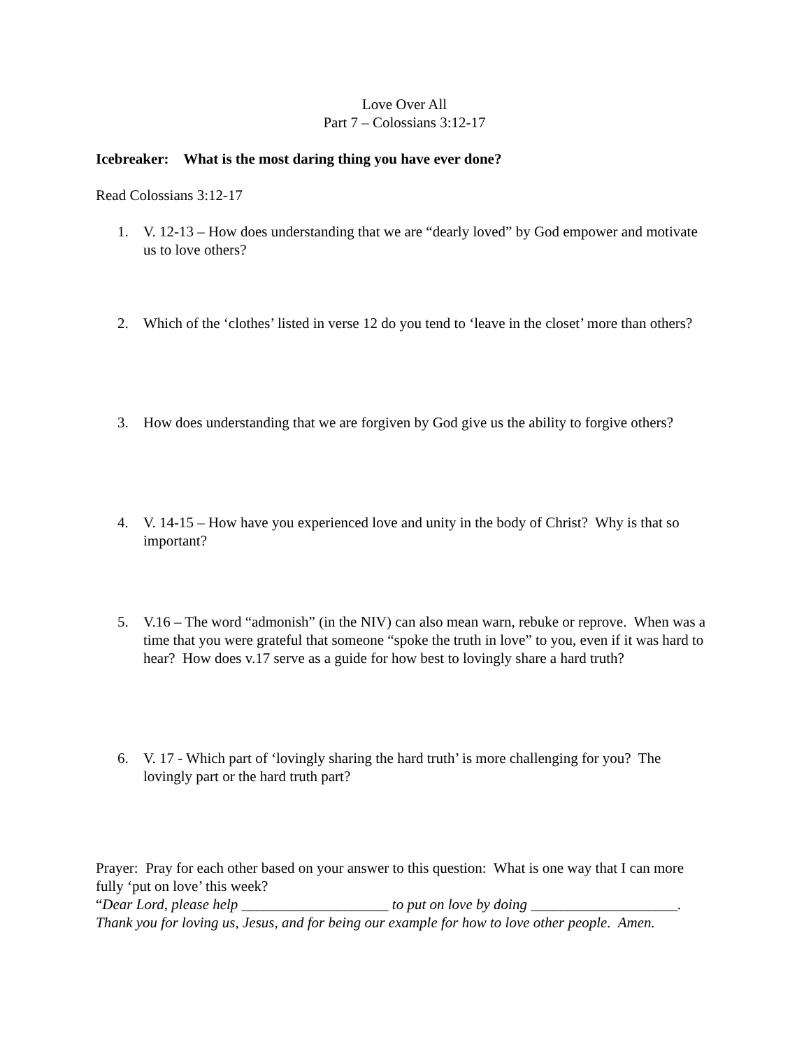Love Over All
Part 7 – Colossians 3:12-17
Icebreaker: What is the most daring thing you have ever done?
Read Colossians 3:12-17
1. V. 12-13 – How does understanding that we are “dearly loved” by God empower and motivate us to love others?
2. Which of the ‘clothes’ listed in verse 12 do you tend to ‘leave in the closet’ more than others?
3. How does understanding that we are forgiven by God give us the ability to forgive others?
4. V. 14-15 – How have you experienced love and unity in the body of Christ? Why is that so important?
5. V.16 – The word “admonish” (in the NIV) can also mean warn, rebuke or reprove. When was a time that you were grateful that someone “spoke the truth in love” to you, even if it was hard to hear? How does v.17 serve as a guide for how best to lovingly share a hard truth?
6. V. 17 - Which part of ‘lovingly sharing the hard truth’ is more challenging for you? The lovingly part or the hard truth part?
Prayer: Pray for each other based on your answer to this question: What is one way that I can more fully ‘put on love’ this week?
“Dear Lord, please help ____________________ to put on love by doing ____________________. Thank you for loving us, Jesus, and for being our example for how to love other people. Amen.